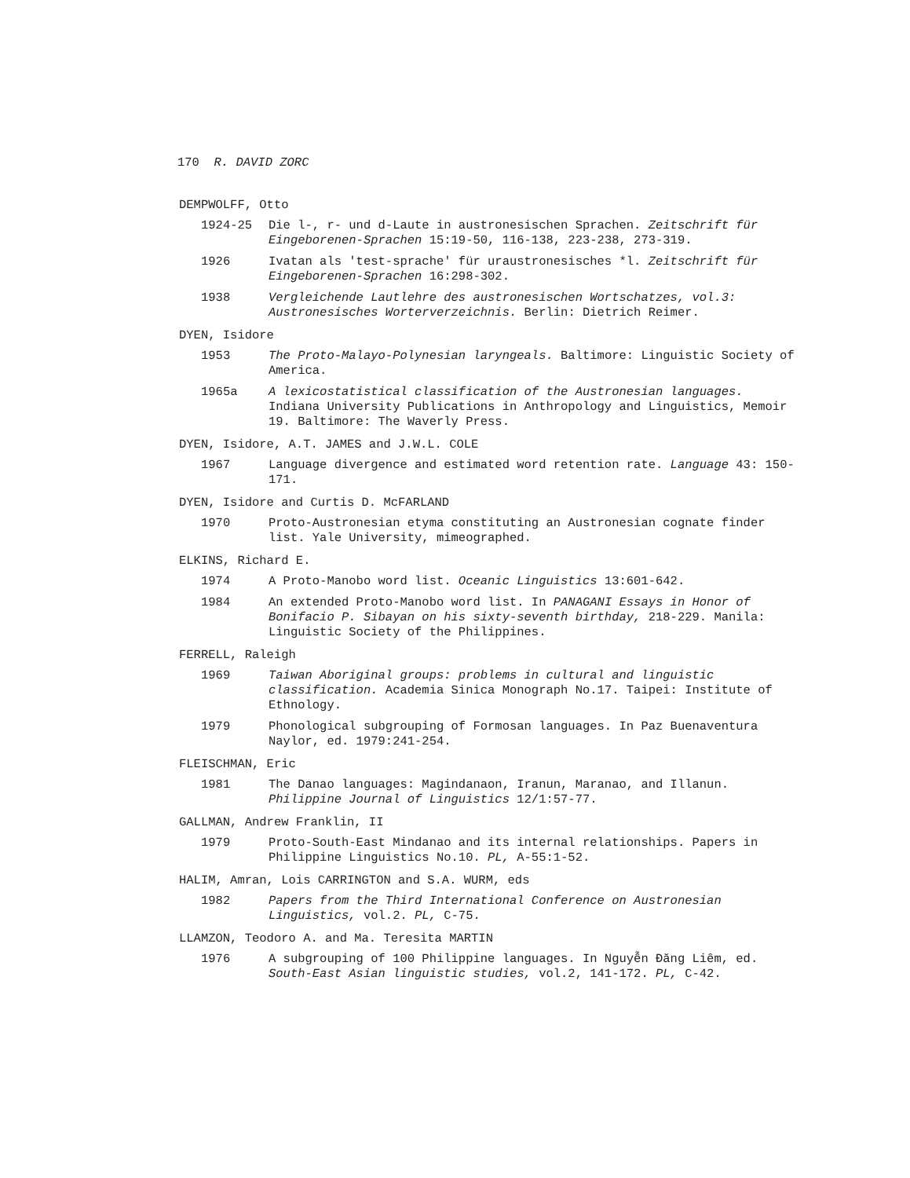170 R. DAVID ZORC
DEMPWOLFF, Otto
1924-25 Die l-, r- und d-Laute in austronesischen Sprachen. Zeitschrift für Eingeborenen-Sprachen 15:19-50, 116-138, 223-238, 273-319.
1926 Ivatan als 'test-sprache' für uraustronesisches *l. Zeitschrift für Eingeborenen-Sprachen 16:298-302.
1938 Vergleichende Lautlehre des austronesischen Wortschatzes, vol.3: Austronesisches Worterverzeichnis. Berlin: Dietrich Reimer.
DYEN, Isidore
1953 The Proto-Malayo-Polynesian laryngeals. Baltimore: Linguistic Society of America.
1965a A lexicostatistical classification of the Austronesian languages. Indiana University Publications in Anthropology and Linguistics, Memoir 19. Baltimore: The Waverly Press.
DYEN, Isidore, A.T. JAMES and J.W.L. COLE
1967 Language divergence and estimated word retention rate. Language 43: 150-171.
DYEN, Isidore and Curtis D. McFARLAND
1970 Proto-Austronesian etyma constituting an Austronesian cognate finder list. Yale University, mimeographed.
ELKINS, Richard E.
1974 A Proto-Manobo word list. Oceanic Linguistics 13:601-642.
1984 An extended Proto-Manobo word list. In PANAGANI Essays in Honor of Bonifacio P. Sibayan on his sixty-seventh birthday, 218-229. Manila: Linguistic Society of the Philippines.
FERRELL, Raleigh
1969 Taiwan Aboriginal groups: problems in cultural and linguistic classification. Academia Sinica Monograph No.17. Taipei: Institute of Ethnology.
1979 Phonological subgrouping of Formosan languages. In Paz Buenaventura Naylor, ed. 1979:241-254.
FLEISCHMAN, Eric
1981 The Danao languages: Magindanaon, Iranun, Maranao, and Illanun. Philippine Journal of Linguistics 12/1:57-77.
GALLMAN, Andrew Franklin, II
1979 Proto-South-East Mindanao and its internal relationships. Papers in Philippine Linguistics No.10. PL, A-55:1-52.
HALIM, Amran, Lois CARRINGTON and S.A. WURM, eds
1982 Papers from the Third International Conference on Austronesian Linguistics, vol.2. PL, C-75.
LLAMZON, Teodoro A. and Ma. Teresita MARTIN
1976 A subgrouping of 100 Philippine languages. In Nguyễn Đăng Liêm, ed. South-East Asian linguistic studies, vol.2, 141-172. PL, C-42.